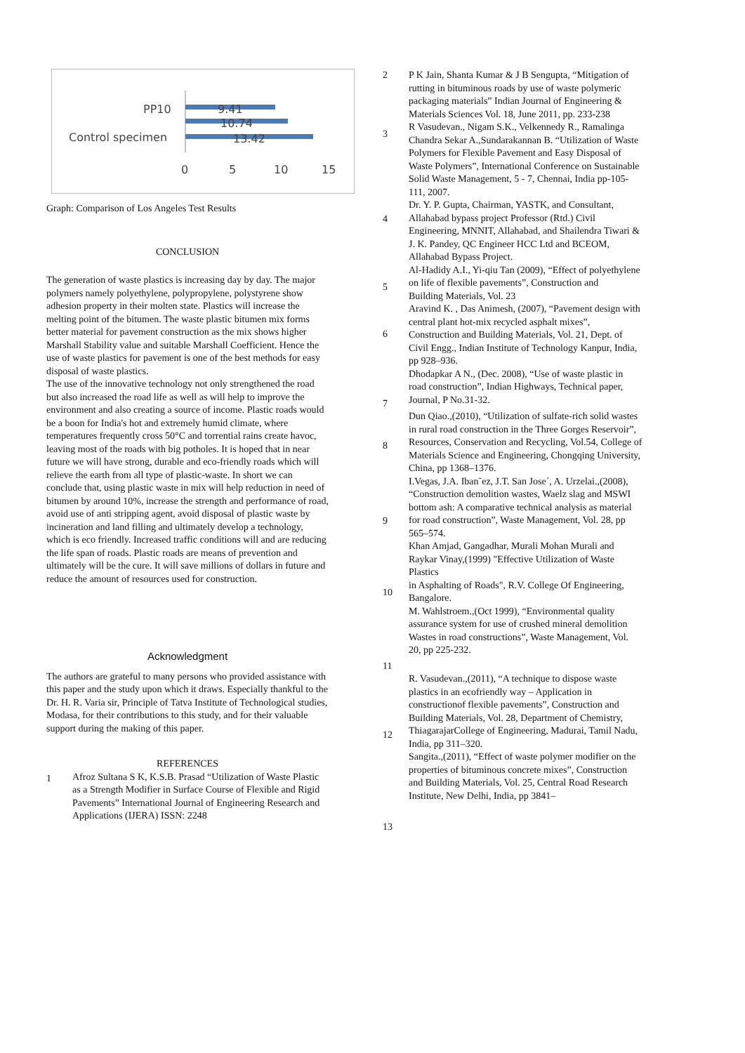PP10
Control specimen
9.41
10.74
13.42
0
5
10
15
Graph: Comparison of Los Angeles Test Results
CONCLUSION
The generation of waste plastics is increasing day by day. The major polymers namely polyethylene, polypropylene, polystyrene show adhesion property in their molten state. Plastics will increase the melting point of the bitumen. The waste plastic bitumen mix forms better material for pavement construction as the mix shows higher Marshall Stability value and suitable Marshall Coefficient. Hence the use of waste plastics for pavement is one of the best methods for easy disposal of waste plastics.
The use of the innovative technology not only strengthened the road but also increased the road life as well as will help to improve the environment and also creating a source of income. Plastic roads would be a boon for India's hot and extremely humid climate, where temperatures frequently cross 50°C and torrential rains create havoc, leaving most of the roads with big potholes. It is hoped that in near future we will have strong, durable and eco-friendly roads which will relieve the earth from all type of plastic-waste. In short we can conclude that, using plastic waste in mix will help reduction in need of bitumen by around 10%, increase the strength and performance of road, avoid use of anti stripping agent, avoid disposal of plastic waste by incineration and land filling and ultimately develop a technology, which is eco friendly. Increased traffic conditions will and are reducing the life span of roads. Plastic roads are means of prevention and ultimately will be the cure. It will save millions of dollars in future and reduce the amount of resources used for construction.
Acknowledgment
The authors are grateful to many persons who provided assistance with this paper and the study upon which it draws. Especially thankful to the Dr. H. R. Varia sir, Principle of Tatva Institute of Technological studies, Modasa, for their contributions to this study, and for their valuable support during the making of this paper.
REFERENCES
1 Afroz Sultana S K, K.S.B. Prasad “Utilization of Waste Plastic as a Strength Modifier in Surface Course of Flexible and Rigid Pavements” International Journal of Engineering Research and Applications (IJERA) ISSN: 2248
2 P K Jain, Shanta Kumar & J B Sengupta, “Mitigation of rutting in bituminous roads by use of waste polymeric packaging materials” Indian Journal of Engineering & Materials Sciences Vol. 18, June 2011, pp. 233-238
3 R Vasudevan., Nigam S.K., Velkennedy R., Ramalinga Chandra Sekar A.,Sundarakannan B. “Utilization of Waste Polymers for Flexible Pavement and Easy Disposal of Waste Polymers”, International Conference on Sustainable Solid Waste Management, 5 - 7, Chennai, India pp-105-111, 2007.
4 Dr. Y. P. Gupta, Chairman, YASTK, and Consultant, Allahabad bypass project Professor (Rtd.) Civil Engineering, MNNIT, Allahabad, and Shailendra Tiwari & J. K. Pandey, QC Engineer HCC Ltd and BCEOM, Allahabad Bypass Project.
5 Al-Hadidy A.I., Yi-qiu Tan (2009), “Effect of polyethylene on life of flexible pavements”, Construction and
Building Materials, Vol. 23
6 Aravind K. , Das Animesh, (2007), “Pavement design with central plant hot-mix recycled asphalt mixes”, Construction and Building Materials, Vol. 21, Dept. of Civil Engg., Indian Institute of Technology Kanpur, India,
pp 928–936.
7 Dhodapkar A N., (Dec. 2008), “Use of waste plastic in road construction”, Indian Highways, Technical paper, Journal, P No.31-32.
8 Dun Qiao.,(2010), “Utilization of sulfate-rich solid wastes in rural road construction in the Three Gorges Reservoir”, Resources, Conservation and Recycling, Vol.54, College of Materials Science and Engineering, Chongqing University, China, pp 1368–1376.
9 I.Vegas, J.A. Iban˜ez, J.T. San Jose´, A. Urzelai.,(2008), “Construction demolition wastes, Waelz slag and MSWI bottom ash: A comparative technical analysis as material for road construction”, Waste Management, Vol. 28, pp 565–574.
10 Khan Amjad, Gangadhar, Murali Mohan Murali and Raykar Vinay,(1999) "Effective Utilization of Waste Plastics
in Asphalting of Roads", R.V. College Of Engineering, Bangalore.
11 M. Wahlstroem.,(Oct 1999), “Environmental quality assurance system for use of crushed mineral demolition Wastes in road constructions”, Waste Management, Vol. 20, pp 225-232.
12 R. Vasudevan.,(2011), “A technique to dispose waste plastics in an ecofriendly way – Application in constructionof flexible pavements”, Construction and Building Materials, Vol. 28, Department of Chemistry, ThiagarajarCollege of Engineering, Madurai, Tamil Nadu, India, pp 311–320.
13 Sangita.,(2011), “Effect of waste polymer modifier on the properties of bituminous concrete mixes”, Construction and Building Materials, Vol. 25, Central Road Research Institute, New Delhi, India, pp 3841–